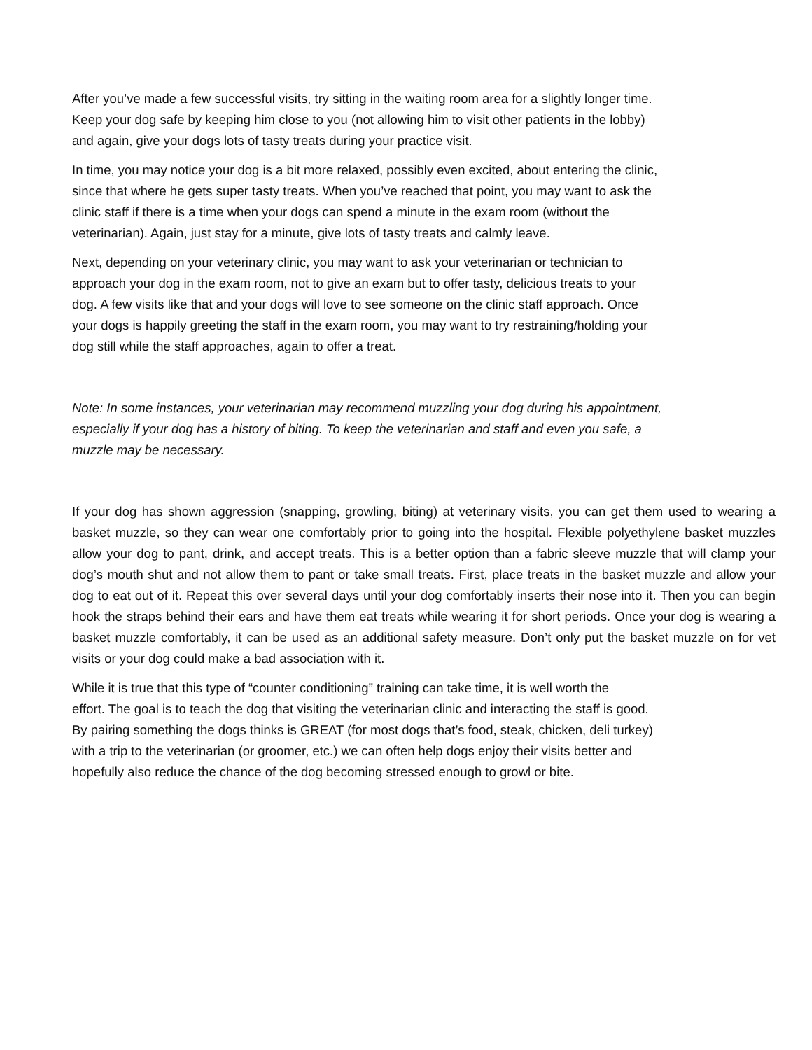After you’ve made a few successful visits, try sitting in the waiting room area for a slightly longer time.
Keep your dog safe by keeping him close to you (not allowing him to visit other patients in the lobby)
and again, give your dogs lots of tasty treats during your practice visit.
In time, you may notice your dog is a bit more relaxed, possibly even excited, about entering the clinic,
since that where he gets super tasty treats. When you’ve reached that point, you may want to ask the
clinic staff if there is a time when your dogs can spend a minute in the exam room (without the
veterinarian). Again, just stay for a minute, give lots of tasty treats and calmly leave.
Next, depending on your veterinary clinic, you may want to ask your veterinarian or technician to
approach your dog in the exam room, not to give an exam but to offer tasty, delicious treats to your
dog. A few visits like that and your dogs will love to see someone on the clinic staff approach. Once
your dogs is happily greeting the staff in the exam room, you may want to try restraining/holding your
dog still while the staff approaches, again to offer a treat.
Note: In some instances, your veterinarian may recommend muzzling your dog during his appointment,
especially if your dog has a history of biting. To keep the veterinarian and staff and even you safe, a
muzzle may be necessary.
If your dog has shown aggression (snapping, growling, biting) at veterinary visits, you can get them used to wearing a basket muzzle, so they can wear one comfortably prior to going into the hospital. Flexible polyethylene basket muzzles allow your dog to pant, drink, and accept treats. This is a better option than a fabric sleeve muzzle that will clamp your dog’s mouth shut and not allow them to pant or take small treats. First, place treats in the basket muzzle and allow your dog to eat out of it. Repeat this over several days until your dog comfortably inserts their nose into it. Then you can begin hook the straps behind their ears and have them eat treats while wearing it for short periods. Once your dog is wearing a basket muzzle comfortably, it can be used as an additional safety measure. Don’t only put the basket muzzle on for vet visits or your dog could make a bad association with it.
While it is true that this type of “counter conditioning” training can take time, it is well worth the
effort. The goal is to teach the dog that visiting the veterinarian clinic and interacting the staff is good.
By pairing something the dogs thinks is GREAT (for most dogs that’s food, steak, chicken, deli turkey)
with a trip to the veterinarian (or groomer, etc.) we can often help dogs enjoy their visits better and
hopefully also reduce the chance of the dog becoming stressed enough to growl or bite.